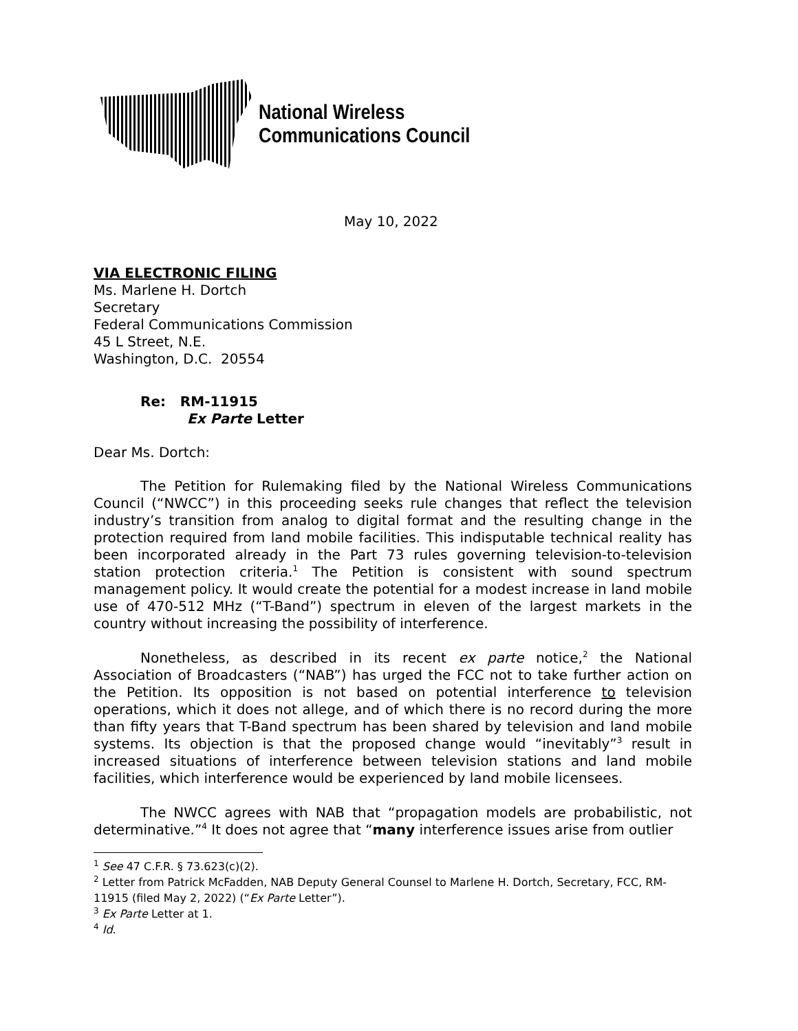National Wireless
Communications Council
May 10, 2022
VIA ELECTRONIC FILING
Ms. Marlene H. Dortch
Secretary
Federal Communications Commission
45 L Street, N.E.
Washington, D.C. 20554
Re: RM-11915
Ex Parte Letter
Dear Ms. Dortch:
The Petition for Rulemaking filed by the National Wireless Communications Council (“NWCC”) in this proceeding seeks rule changes that reflect the television industry’s transition from analog to digital format and the resulting change in the protection required from land mobile facilities. This indisputable technical reality has been incorporated already in the Part 73 rules governing television-to-television station protection criteria.<sup>1</sup> The Petition is consistent with sound spectrum management policy. It would create the potential for a modest increase in land mobile use of 470-512 MHz (“T-Band”) spectrum in eleven of the largest markets in the country without increasing the possibility of interference.
Nonetheless, as described in its recent ex parte notice,<sup>2</sup> the National Association of Broadcasters (“NAB”) has urged the FCC not to take further action on the Petition. Its opposition is not based on potential interference to television operations, which it does not allege, and of which there is no record during the more than fifty years that T-Band spectrum has been shared by television and land mobile systems. Its objection is that the proposed change would “inevitably”<sup>3</sup> result in increased situations of interference between television stations and land mobile facilities, which interference would be experienced by land mobile licensees.
The NWCC agrees with NAB that “propagation models are probabilistic, not determinative.”<sup>4</sup> It does not agree that “many interference issues arise from outlier
<sup>1</sup> See 47 C.F.R. § 73.623(c)(2).
<sup>2</sup> Letter from Patrick McFadden, NAB Deputy General Counsel to Marlene H. Dortch, Secretary, FCC, RM-11915 (filed May 2, 2022) (“Ex Parte Letter”).
<sup>3</sup> Ex Parte Letter at 1.
<sup>4</sup> Id.